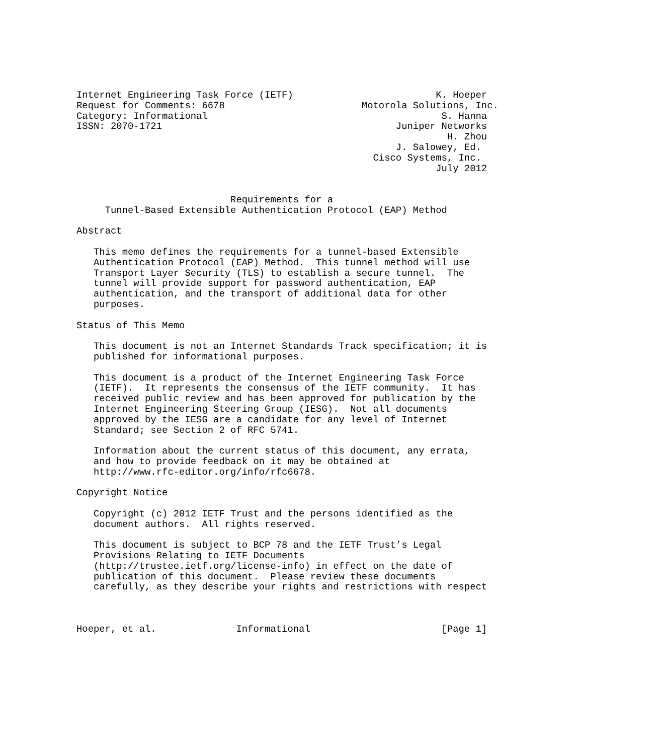Internet Engineering Task Force (IETF)                         K. Hoeper
Request for Comments: 6678                        Motorola Solutions, Inc.
Category: Informational                                         S. Hanna
ISSN: 2070-1721                                         Juniper Networks
                                                                 H. Zhou
                                                        J. Salowey, Ed.
                                                    Cisco Systems, Inc.
                                                               July 2012


                           Requirements for a
     Tunnel-Based Extensible Authentication Protocol (EAP) Method

Abstract

   This memo defines the requirements for a tunnel-based Extensible
   Authentication Protocol (EAP) Method.  This tunnel method will use
   Transport Layer Security (TLS) to establish a secure tunnel.  The
   tunnel will provide support for password authentication, EAP
   authentication, and the transport of additional data for other
   purposes.

Status of This Memo

   This document is not an Internet Standards Track specification; it is
   published for informational purposes.

   This document is a product of the Internet Engineering Task Force
   (IETF).  It represents the consensus of the IETF community.  It has
   received public review and has been approved for publication by the
   Internet Engineering Steering Group (IESG).  Not all documents
   approved by the IESG are a candidate for any level of Internet
   Standard; see Section 2 of RFC 5741.

   Information about the current status of this document, any errata,
   and how to provide feedback on it may be obtained at
   http://www.rfc-editor.org/info/rfc6678.

Copyright Notice

   Copyright (c) 2012 IETF Trust and the persons identified as the
   document authors.  All rights reserved.

   This document is subject to BCP 78 and the IETF Trust’s Legal
   Provisions Relating to IETF Documents
   (http://trustee.ietf.org/license-info) in effect on the date of
   publication of this document.  Please review these documents
   carefully, as they describe your rights and restrictions with respect



Hoeper, et al.              Informational                       [Page 1]